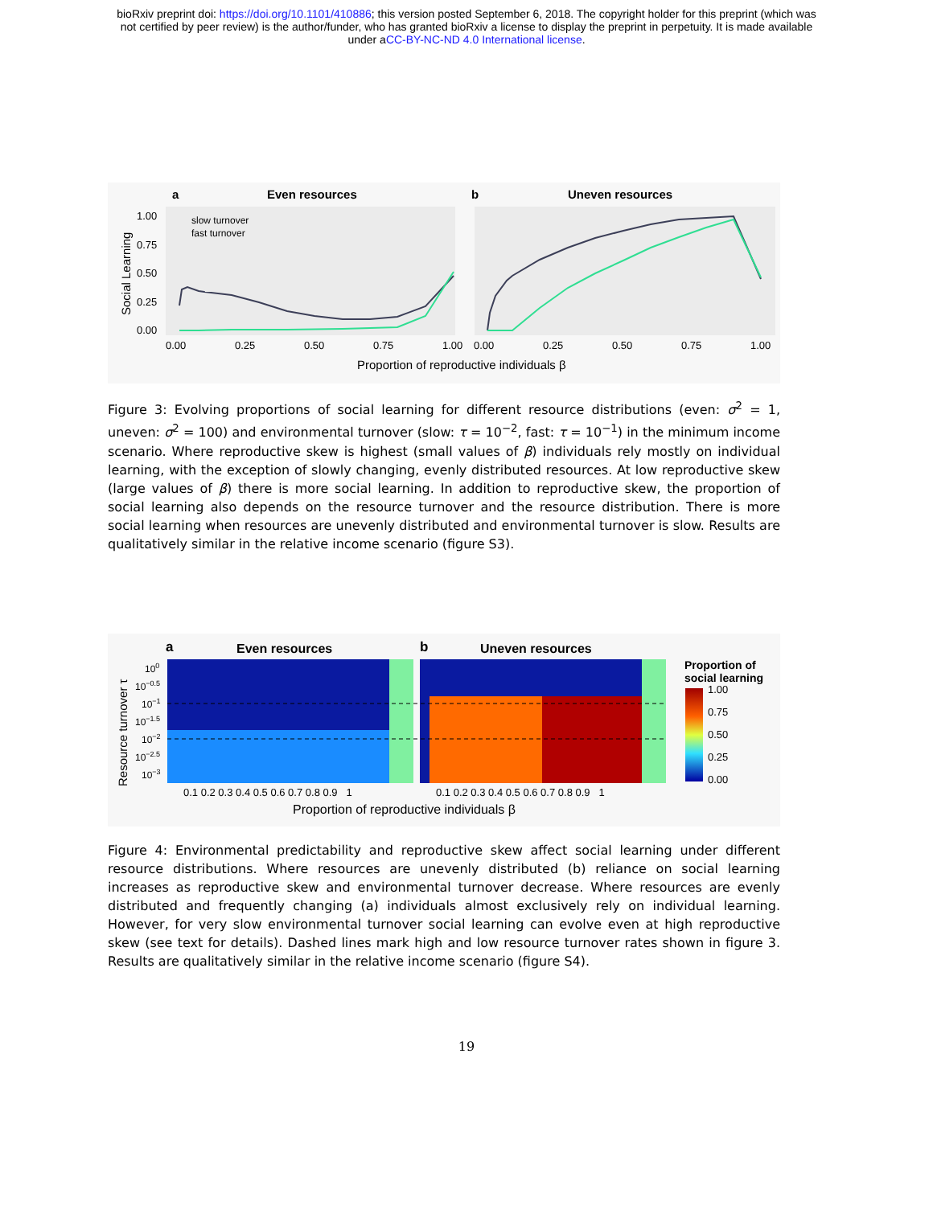bioRxiv preprint doi: https://doi.org/10.1101/410886; this version posted September 6, 2018. The copyright holder for this preprint (which was
not certified by peer review) is the author/funder, who has granted bioRxiv a license to display the preprint in perpetuity. It is made available
under aCC-BY-NC-ND 4.0 International license.
a
Even resources
b
Uneven resources
Social Learning
1.00
0.75
0.50
0.25
0.00
slow turnover
fast turnover
0.00
0.25
0.50
0.75
1.00
0.00
0.25
0.50
0.75
1.00
Proportion of reproductive individuals β
Figure 3: Evolving proportions of social learning for different resource distributions (even: σ<sup>2</sup> = 1, uneven: σ<sup>2</sup> = 100) and environmental turnover (slow: τ = 10<sup>−2</sup>, fast: τ = 10<sup>−1</sup>) in the minimum income scenario. Where reproductive skew is highest (small values of β) individuals rely mostly on individual learning, with the exception of slowly changing, evenly distributed resources. At low reproductive skew (large values of β) there is more social learning. In addition to reproductive skew, the proportion of social learning also depends on the resource turnover and the resource distribution. There is more social learning when resources are unevenly distributed and environmental turnover is slow. Results are qualitatively similar in the relative income scenario (figure S3).
a
Even resources
b
Uneven resources
Resource turnover τ
100
10−0.5
10−1
10−1.5
10−2
10−2.5
10−3
0.1 0.2 0.3 0.4 0.5 0.6 0.7 0.8 0.9 1
0.1 0.2 0.3 0.4 0.5 0.6 0.7 0.8 0.9 1
Proportion of reproductive individuals β
Proportion of
social learning
1.00
0.75
0.50
0.25
0.00
Figure 4: Environmental predictability and reproductive skew affect social learning under different resource distributions. Where resources are unevenly distributed (b) reliance on social learning increases as reproductive skew and environmental turnover decrease. Where resources are evenly distributed and frequently changing (a) individuals almost exclusively rely on individual learning. However, for very slow environmental turnover social learning can evolve even at high reproductive skew (see text for details). Dashed lines mark high and low resource turnover rates shown in figure 3. Results are qualitatively similar in the relative income scenario (figure S4).
19